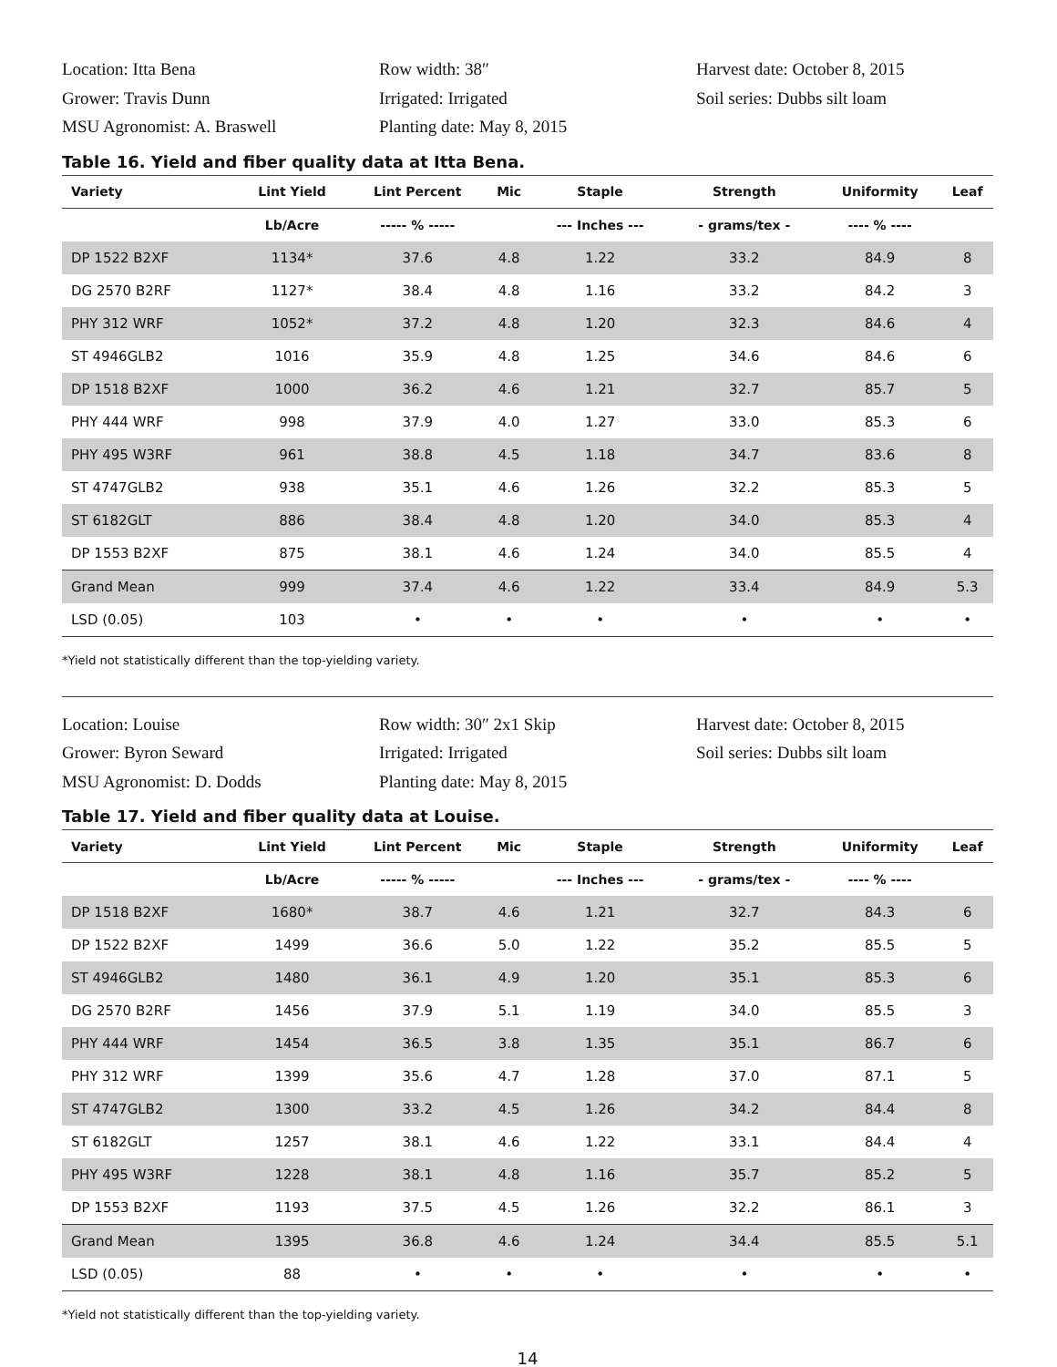Location: Itta Bena
Row width: 38″
Harvest date: October 8, 2015
Grower: Travis Dunn
Irrigated: Irrigated
Soil series: Dubbs silt loam
MSU Agronomist: A. Braswell
Planting date: May 8, 2015
Table 16. Yield and fiber quality data at Itta Bena.
| Variety | Lint Yield | Lint Percent | Mic | Staple | Strength | Uniformity | Leaf |
| --- | --- | --- | --- | --- | --- | --- | --- |
| | Lb/Acre | ----- % ----- | | --- Inches --- | - grams/tex - | ---- % ---- | |
| DP 1522 B2XF | 1134* | 37.6 | 4.8 | 1.22 | 33.2 | 84.9 | 8 |
| DG 2570 B2RF | 1127* | 38.4 | 4.8 | 1.16 | 33.2 | 84.2 | 3 |
| PHY 312 WRF | 1052* | 37.2 | 4.8 | 1.20 | 32.3 | 84.6 | 4 |
| ST 4946GLB2 | 1016 | 35.9 | 4.8 | 1.25 | 34.6 | 84.6 | 6 |
| DP 1518 B2XF | 1000 | 36.2 | 4.6 | 1.21 | 32.7 | 85.7 | 5 |
| PHY 444 WRF | 998 | 37.9 | 4.0 | 1.27 | 33.0 | 85.3 | 6 |
| PHY 495 W3RF | 961 | 38.8 | 4.5 | 1.18 | 34.7 | 83.6 | 8 |
| ST 4747GLB2 | 938 | 35.1 | 4.6 | 1.26 | 32.2 | 85.3 | 5 |
| ST 6182GLT | 886 | 38.4 | 4.8 | 1.20 | 34.0 | 85.3 | 4 |
| DP 1553 B2XF | 875 | 38.1 | 4.6 | 1.24 | 34.0 | 85.5 | 4 |
| Grand Mean | 999 | 37.4 | 4.6 | 1.22 | 33.4 | 84.9 | 5.3 |
| LSD (0.05) | 103 | • | • | • | • | • | • |
*Yield not statistically different than the top-yielding variety.
Location: Louise
Row width: 30″ 2x1 Skip
Harvest date: October 8, 2015
Grower: Byron Seward
Irrigated: Irrigated
Soil series: Dubbs silt loam
MSU Agronomist: D. Dodds
Planting date: May 8, 2015
Table 17. Yield and fiber quality data at Louise.
| Variety | Lint Yield | Lint Percent | Mic | Staple | Strength | Uniformity | Leaf |
| --- | --- | --- | --- | --- | --- | --- | --- |
| | Lb/Acre | ----- % ----- | | --- Inches --- | - grams/tex - | ---- % ---- | |
| DP 1518 B2XF | 1680* | 38.7 | 4.6 | 1.21 | 32.7 | 84.3 | 6 |
| DP 1522 B2XF | 1499 | 36.6 | 5.0 | 1.22 | 35.2 | 85.5 | 5 |
| ST 4946GLB2 | 1480 | 36.1 | 4.9 | 1.20 | 35.1 | 85.3 | 6 |
| DG 2570 B2RF | 1456 | 37.9 | 5.1 | 1.19 | 34.0 | 85.5 | 3 |
| PHY 444 WRF | 1454 | 36.5 | 3.8 | 1.35 | 35.1 | 86.7 | 6 |
| PHY 312 WRF | 1399 | 35.6 | 4.7 | 1.28 | 37.0 | 87.1 | 5 |
| ST 4747GLB2 | 1300 | 33.2 | 4.5 | 1.26 | 34.2 | 84.4 | 8 |
| ST 6182GLT | 1257 | 38.1 | 4.6 | 1.22 | 33.1 | 84.4 | 4 |
| PHY 495 W3RF | 1228 | 38.1 | 4.8 | 1.16 | 35.7 | 85.2 | 5 |
| DP 1553 B2XF | 1193 | 37.5 | 4.5 | 1.26 | 32.2 | 86.1 | 3 |
| Grand Mean | 1395 | 36.8 | 4.6 | 1.24 | 34.4 | 85.5 | 5.1 |
| LSD (0.05) | 88 | • | • | • | • | • | • |
*Yield not statistically different than the top-yielding variety.
14